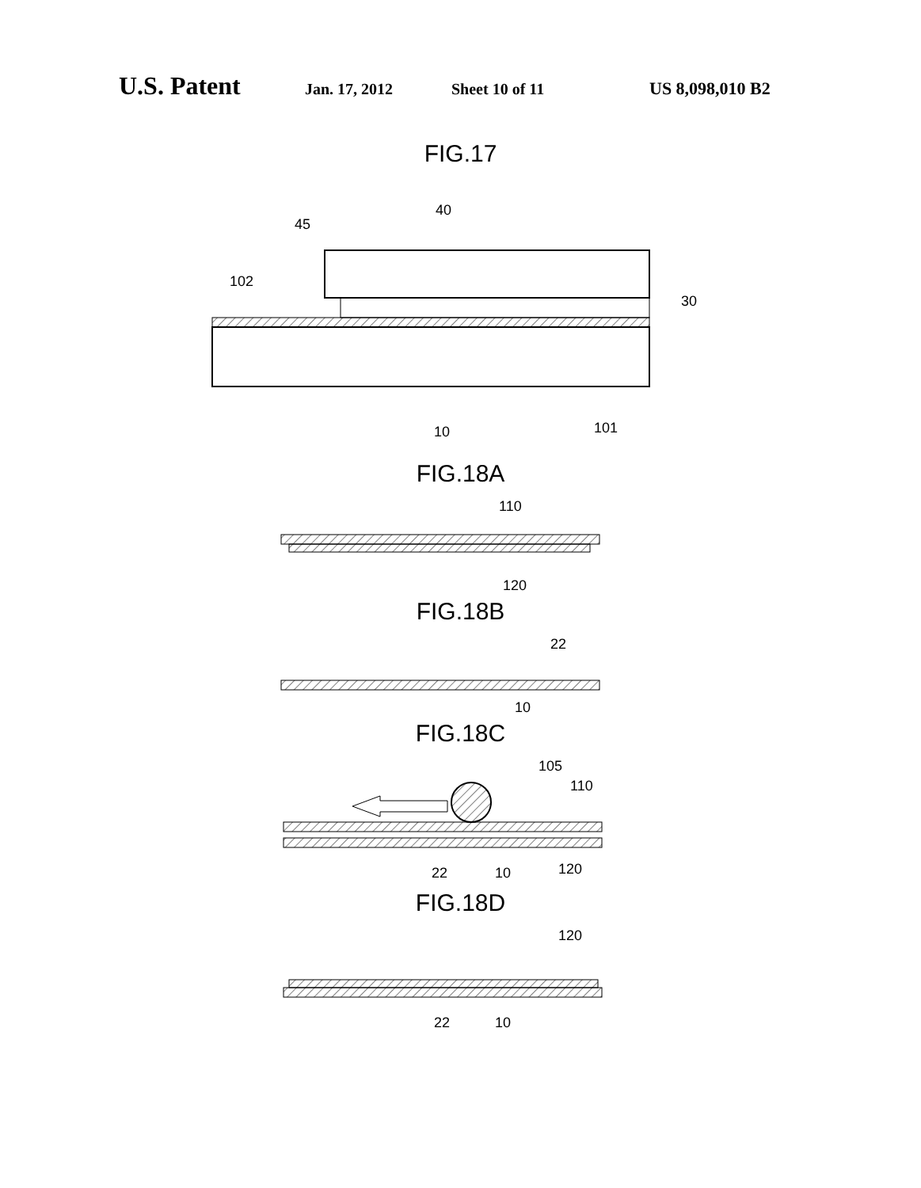U.S. Patent Jan. 17, 2012 Sheet 10 of 11 US 8,098,010 B2
FIG.17
40
45
102
30
10
101
FIG.18A
110
120
FIG.18B
22
10
FIG.18C
105
110
22
10
120
FIG.18D
120
22
10